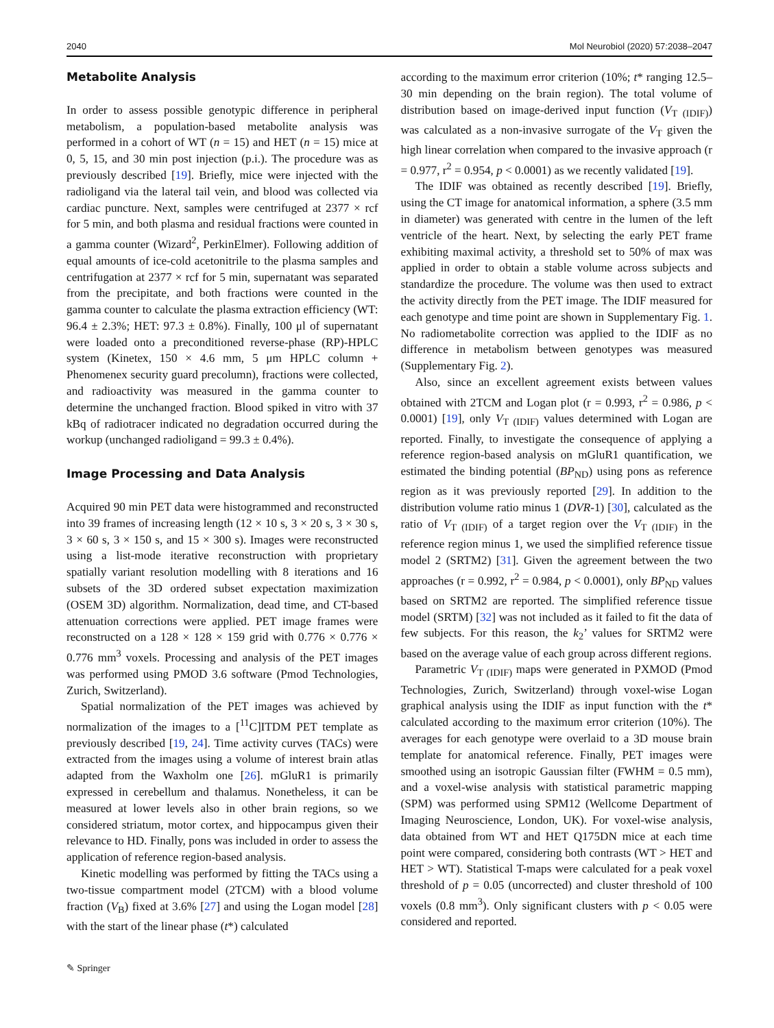2040 Mol Neurobiol (2020) 57:2038–2047
Metabolite Analysis
In order to assess possible genotypic difference in peripheral metabolism, a population-based metabolite analysis was performed in a cohort of WT (n = 15) and HET (n = 15) mice at 0, 5, 15, and 30 min post injection (p.i.). The procedure was as previously described [19]. Briefly, mice were injected with the radioligand via the lateral tail vein, and blood was collected via cardiac puncture. Next, samples were centrifuged at 2377 × rcf for 5 min, and both plasma and residual fractions were counted in a gamma counter (Wizard<sup>2</sup>, PerkinElmer). Following addition of equal amounts of ice-cold acetonitrile to the plasma samples and centrifugation at 2377 × rcf for 5 min, supernatant was separated from the precipitate, and both fractions were counted in the gamma counter to calculate the plasma extraction efficiency (WT: 96.4 ± 2.3%; HET: 97.3 ± 0.8%). Finally, 100 μl of supernatant were loaded onto a preconditioned reverse-phase (RP)-HPLC system (Kinetex, 150 × 4.6 mm, 5 μm HPLC column + Phenomenex security guard precolumn), fractions were collected, and radioactivity was measured in the gamma counter to determine the unchanged fraction. Blood spiked in vitro with 37 kBq of radiotracer indicated no degradation occurred during the workup (unchanged radioligand = 99.3 ± 0.4%).
Image Processing and Data Analysis
Acquired 90 min PET data were histogrammed and reconstructed into 39 frames of increasing length (12 × 10 s, 3 × 20 s, 3 × 30 s, 3 × 60 s, 3 × 150 s, and 15 × 300 s). Images were reconstructed using a list-mode iterative reconstruction with proprietary spatially variant resolution modelling with 8 iterations and 16 subsets of the 3D ordered subset expectation maximization (OSEM 3D) algorithm. Normalization, dead time, and CT-based attenuation corrections were applied. PET image frames were reconstructed on a 128 × 128 × 159 grid with 0.776 × 0.776 × 0.776 mm<sup>3</sup> voxels. Processing and analysis of the PET images was performed using PMOD 3.6 software (Pmod Technologies, Zurich, Switzerland).
Spatial normalization of the PET images was achieved by normalization of the images to a [<sup>11</sup>C]ITDM PET template as previously described [19, 24]. Time activity curves (TACs) were extracted from the images using a volume of interest brain atlas adapted from the Waxholm one [26]. mGluR1 is primarily expressed in cerebellum and thalamus. Nonetheless, it can be measured at lower levels also in other brain regions, so we considered striatum, motor cortex, and hippocampus given their relevance to HD. Finally, pons was included in order to assess the application of reference region-based analysis.
Kinetic modelling was performed by fitting the TACs using a two-tissue compartment model (2TCM) with a blood volume fraction (V<sub>B</sub>) fixed at 3.6% [27] and using the Logan model [28] with the start of the linear phase (t*) calculated
according to the maximum error criterion (10%; t* ranging 12.5–30 min depending on the brain region). The total volume of distribution based on image-derived input function (V<sub>T (IDIF)</sub>) was calculated as a non-invasive surrogate of the V<sub>T</sub> given the high linear correlation when compared to the invasive approach (r = 0.977, r<sup>2</sup> = 0.954, p < 0.0001) as we recently validated [19].
The IDIF was obtained as recently described [19]. Briefly, using the CT image for anatomical information, a sphere (3.5 mm in diameter) was generated with centre in the lumen of the left ventricle of the heart. Next, by selecting the early PET frame exhibiting maximal activity, a threshold set to 50% of max was applied in order to obtain a stable volume across subjects and standardize the procedure. The volume was then used to extract the activity directly from the PET image. The IDIF measured for each genotype and time point are shown in Supplementary Fig. 1. No radiometabolite correction was applied to the IDIF as no difference in metabolism between genotypes was measured (Supplementary Fig. 2).
Also, since an excellent agreement exists between values obtained with 2TCM and Logan plot (r = 0.993, r<sup>2</sup> = 0.986, p < 0.0001) [19], only V<sub>T (IDIF)</sub> values determined with Logan are reported. Finally, to investigate the consequence of applying a reference region-based analysis on mGluR1 quantification, we estimated the binding potential (BP<sub>ND</sub>) using pons as reference region as it was previously reported [29]. In addition to the distribution volume ratio minus 1 (DVR-1) [30], calculated as the ratio of V<sub>T (IDIF)</sub> of a target region over the V<sub>T (IDIF)</sub> in the reference region minus 1, we used the simplified reference tissue model 2 (SRTM2) [31]. Given the agreement between the two approaches (r = 0.992, r<sup>2</sup> = 0.984, p < 0.0001), only BP<sub>ND</sub> values based on SRTM2 are reported. The simplified reference tissue model (SRTM) [32] was not included as it failed to fit the data of few subjects. For this reason, the k<sub>2</sub>’ values for SRTM2 were based on the average value of each group across different regions.
Parametric V<sub>T (IDIF)</sub> maps were generated in PXMOD (Pmod Technologies, Zurich, Switzerland) through voxel-wise Logan graphical analysis using the IDIF as input function with the t* calculated according to the maximum error criterion (10%). The averages for each genotype were overlaid to a 3D mouse brain template for anatomical reference. Finally, PET images were smoothed using an isotropic Gaussian filter (FWHM = 0.5 mm), and a voxel-wise analysis with statistical parametric mapping (SPM) was performed using SPM12 (Wellcome Department of Imaging Neuroscience, London, UK). For voxel-wise analysis, data obtained from WT and HET Q175DN mice at each time point were compared, considering both contrasts (WT > HET and HET > WT). Statistical T-maps were calculated for a peak voxel threshold of p = 0.05 (uncorrected) and cluster threshold of 100 voxels (0.8 mm<sup>3</sup>). Only significant clusters with p < 0.05 were considered and reported.
✎ Springer